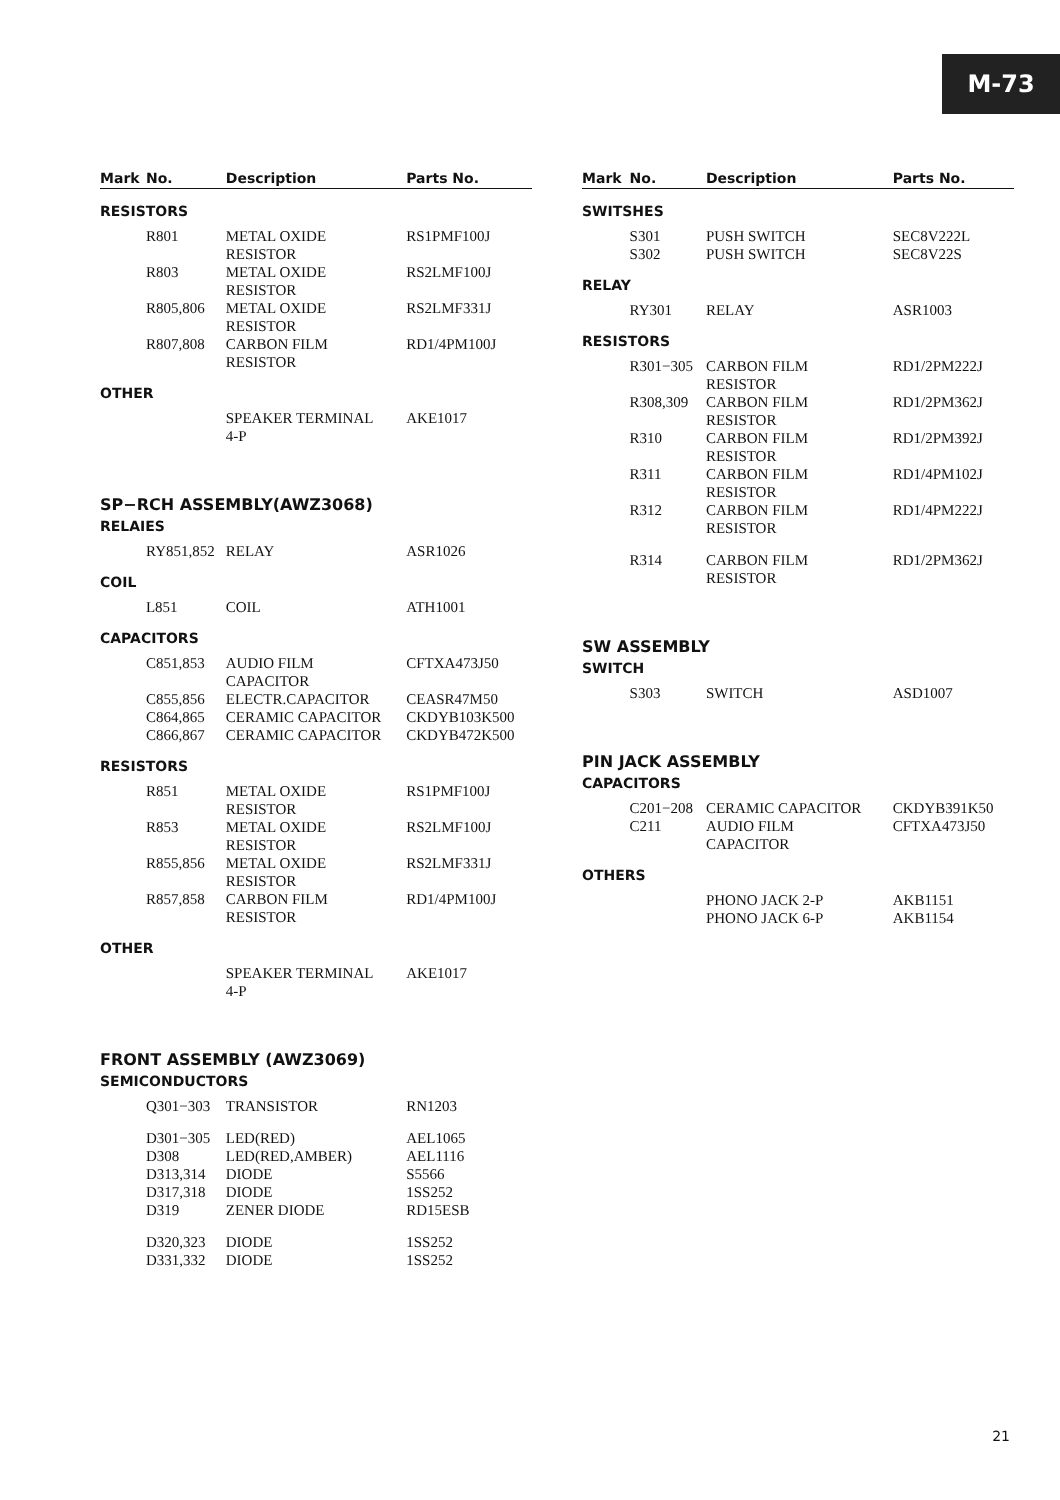M-73
| Mark | No. | Description | Parts No. |
| --- | --- | --- | --- |
| RESISTORS | | | |
| | R801 | METAL OXIDE RESISTOR | RS1PMF100J |
| | R803 | METAL OXIDE RESISTOR | RS2LMF100J |
| | R805,806 | METAL OXIDE RESISTOR | RS2LMF331J |
| | R807,808 | CARBON FILM RESISTOR | RD1/4PM100J |
| OTHER | | | |
| | | SPEAKER TERMINAL 4-P | AKE1017 |
| SP−RCH ASSEMBLY(AWZ3068) | | | |
| RELAIES | | | |
| | RY851,852 | RELAY | ASR1026 |
| COIL | | | |
| | L851 | COIL | ATH1001 |
| CAPACITORS | | | |
| | C851,853 | AUDIO FILM CAPACITOR | CFTXA473J50 |
| | C855,856 | ELECTR.CAPACITOR | CEASR47M50 |
| | C864,865 | CERAMIC CAPACITOR | CKDYB103K500 |
| | C866,867 | CERAMIC CAPACITOR | CKDYB472K500 |
| RESISTORS | | | |
| | R851 | METAL OXIDE RESISTOR | RS1PMF100J |
| | R853 | METAL OXIDE RESISTOR | RS2LMF100J |
| | R855,856 | METAL OXIDE RESISTOR | RS2LMF331J |
| | R857,858 | CARBON FILM RESISTOR | RD1/4PM100J |
| OTHER | | | |
| | | SPEAKER TERMINAL 4-P | AKE1017 |
| FRONT ASSEMBLY (AWZ3069) | | | |
| SEMICONDUCTORS | | | |
| | Q301−303 | TRANSISTOR | RN1203 |
| | D301−305 | LED(RED) | AEL1065 |
| | D308 | LED(RED,AMBER) | AEL1116 |
| | D313,314 | DIODE | S5566 |
| | D317,318 | DIODE | 1SS252 |
| | D319 | ZENER DIODE | RD15ESB |
| | D320,323 | DIODE | 1SS252 |
| | D331,332 | DIODE | 1SS252 |
| Mark | No. | Description | Parts No. |
| --- | --- | --- | --- |
| SWITSHES | | | |
| | S301 | PUSH SWITCH | SEC8V222L |
| | S302 | PUSH SWITCH | SEC8V22S |
| RELAY | | | |
| | RY301 | RELAY | ASR1003 |
| RESISTORS | | | |
| | R301−305 | CARBON FILM RESISTOR | RD1/2PM222J |
| | R308,309 | CARBON FILM RESISTOR | RD1/2PM362J |
| | R310 | CARBON FILM RESISTOR | RD1/2PM392J |
| | R311 | CARBON FILM RESISTOR | RD1/4PM102J |
| | R312 | CARBON FILM RESISTOR | RD1/4PM222J |
| | R314 | CARBON FILM RESISTOR | RD1/2PM362J |
| SW ASSEMBLY | | | |
| SWITCH | | | |
| | S303 | SWITCH | ASD1007 |
| PIN JACK ASSEMBLY | | | |
| CAPACITORS | | | |
| | C201−208 | CERAMIC CAPACITOR | CKDYB391K50 |
| | C211 | AUDIO FILM CAPACITOR | CFTXA473J50 |
| OTHERS | | | |
| | | PHONO JACK 2-P | AKB1151 |
| | | PHONO JACK 6-P | AKB1154 |
21